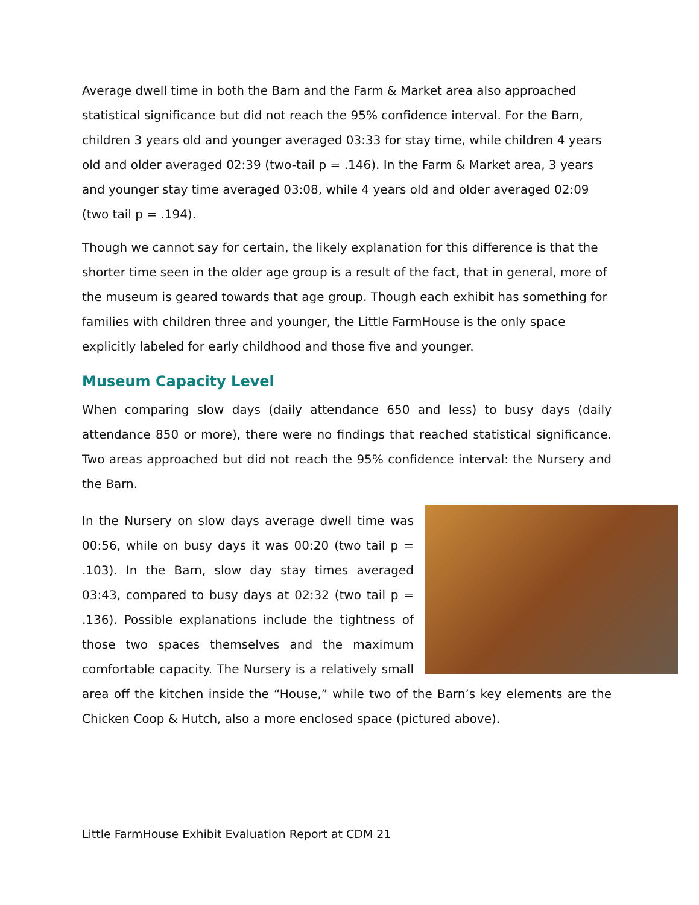Average dwell time in both the Barn and the Farm & Market area also approached statistical significance but did not reach the 95% confidence interval. For the Barn, children 3 years old and younger averaged 03:33 for stay time, while children 4 years old and older averaged 02:39 (two-tail p = .146). In the Farm & Market area, 3 years and younger stay time averaged 03:08, while 4 years old and older averaged 02:09 (two tail p = .194).
Though we cannot say for certain, the likely explanation for this difference is that the shorter time seen in the older age group is a result of the fact, that in general, more of the museum is geared towards that age group. Though each exhibit has something for families with children three and younger, the Little FarmHouse is the only space explicitly labeled for early childhood and those five and younger.
Museum Capacity Level
When comparing slow days (daily attendance 650 and less) to busy days (daily attendance 850 or more), there were no findings that reached statistical significance. Two areas approached but did not reach the 95% confidence interval: the Nursery and the Barn.
In the Nursery on slow days average dwell time was 00:56, while on busy days it was 00:20 (two tail p = .103). In the Barn, slow day stay times averaged 03:43, compared to busy days at 02:32 (two tail p = .136). Possible explanations include the tightness of those two spaces themselves and the maximum comfortable capacity. The Nursery is a relatively small area off the kitchen inside the “House,” while two of the Barn’s key elements are the Chicken Coop & Hutch, also a more enclosed space (pictured above).
Little FarmHouse Exhibit Evaluation Report at CDM 21